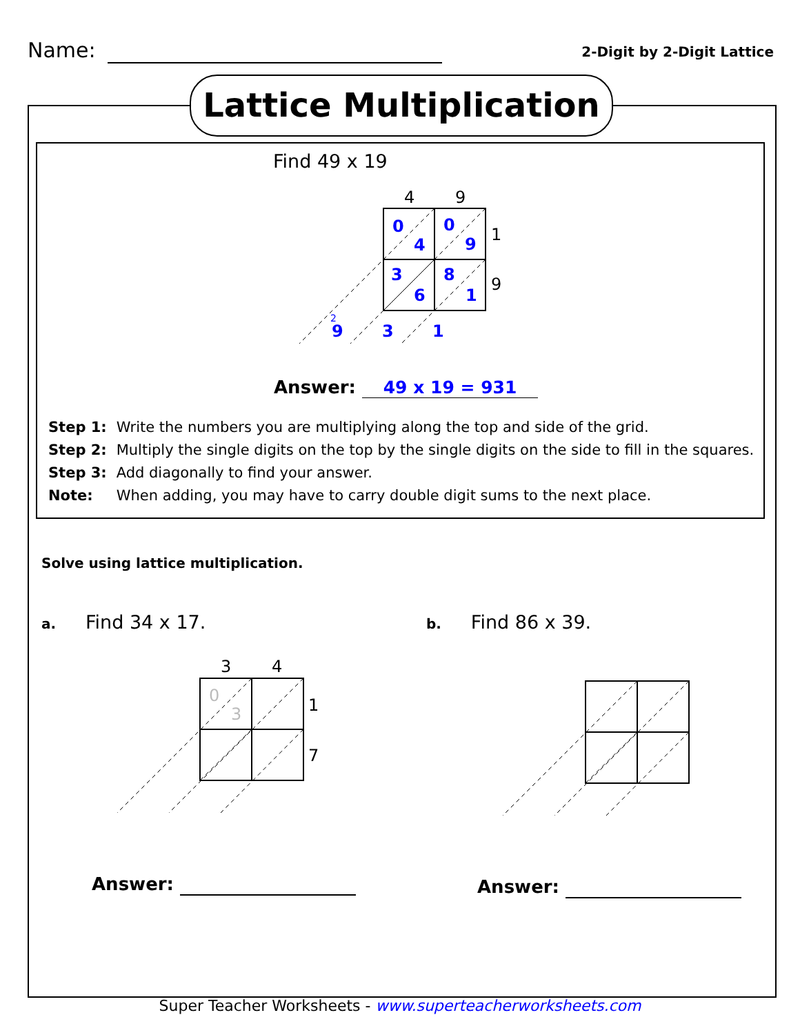Name:
2-Digit by 2-Digit Lattice
Lattice Multiplication
Find 49 x 19
4
9
1
9
0
4
0
9
3
6
8
1
9
3
1
2
Answer: 49 x 19 = 931
Step 1: Write the numbers you are multiplying along the top and side of the grid.
Step 2: Multiply the single digits on the top by the single digits on the side to fill in the squares.
Step 3: Add diagonally to find your answer.
Note: When adding, you may have to carry double digit sums to the next place.
Solve using lattice multiplication.
a. Find 34 x 17. b. Find 86 x 39.
3
4
1
7
0
3
Answer: Answer:
Super Teacher Worksheets - www.superteacherworksheets.com